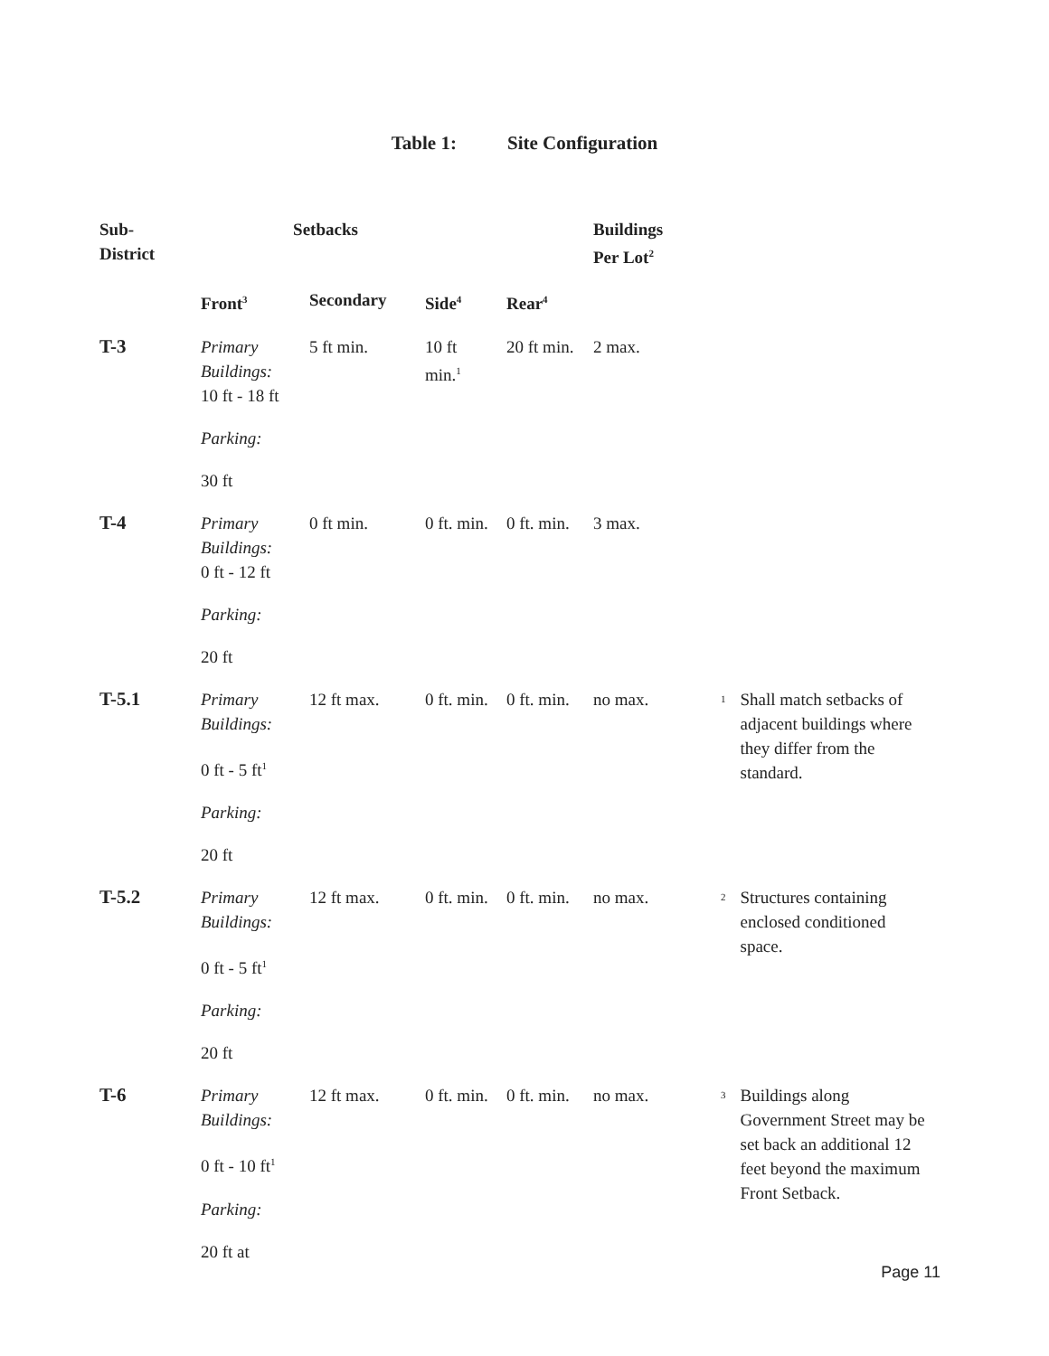Table 1: Site Configuration
| Sub- District | Setbacks | | | | Buildings Per Lot<sup>2</sup> | | |
| --- | --- | --- | --- | --- | --- | --- | --- |
| | Front<sup>3</sup> | Secondary | Side<sup>4</sup> | Rear<sup>4</sup> | | | |
| T-3 | Primary Buildings: 10 ft - 18 ft Parking: 30 ft | 5 ft min. | 10 ft min.<sup>1</sup> | 20 ft min. | 2 max. | | |
| T-4 | Primary Buildings: 0 ft - 12 ft Parking: 20 ft | 0 ft min. | 0 ft. min. | 0 ft. min. | 3 max. | | |
| T-5.1 | Primary Buildings: 0 ft - 5 ft<sup>1</sup> Parking: 20 ft | 12 ft max. | 0 ft. min. | 0 ft. min. | no max. | <sup>1</sup> | Shall match setbacks of adjacent buildings where they differ from the standard. |
| T-5.2 | Primary Buildings: 0 ft - 5 ft<sup>1</sup> Parking: 20 ft | 12 ft max. | 0 ft. min. | 0 ft. min. | no max. | <sup>2</sup> | Structures containing enclosed conditioned space. |
| T-6 | Primary Buildings: 0 ft - 10 ft<sup>1</sup> Parking: 20 ft at | 12 ft max. | 0 ft. min. | 0 ft. min. | no max. | <sup>3</sup> | Buildings along Government Street may be set back an additional 12 feet beyond the maximum Front Setback. |
Page 11